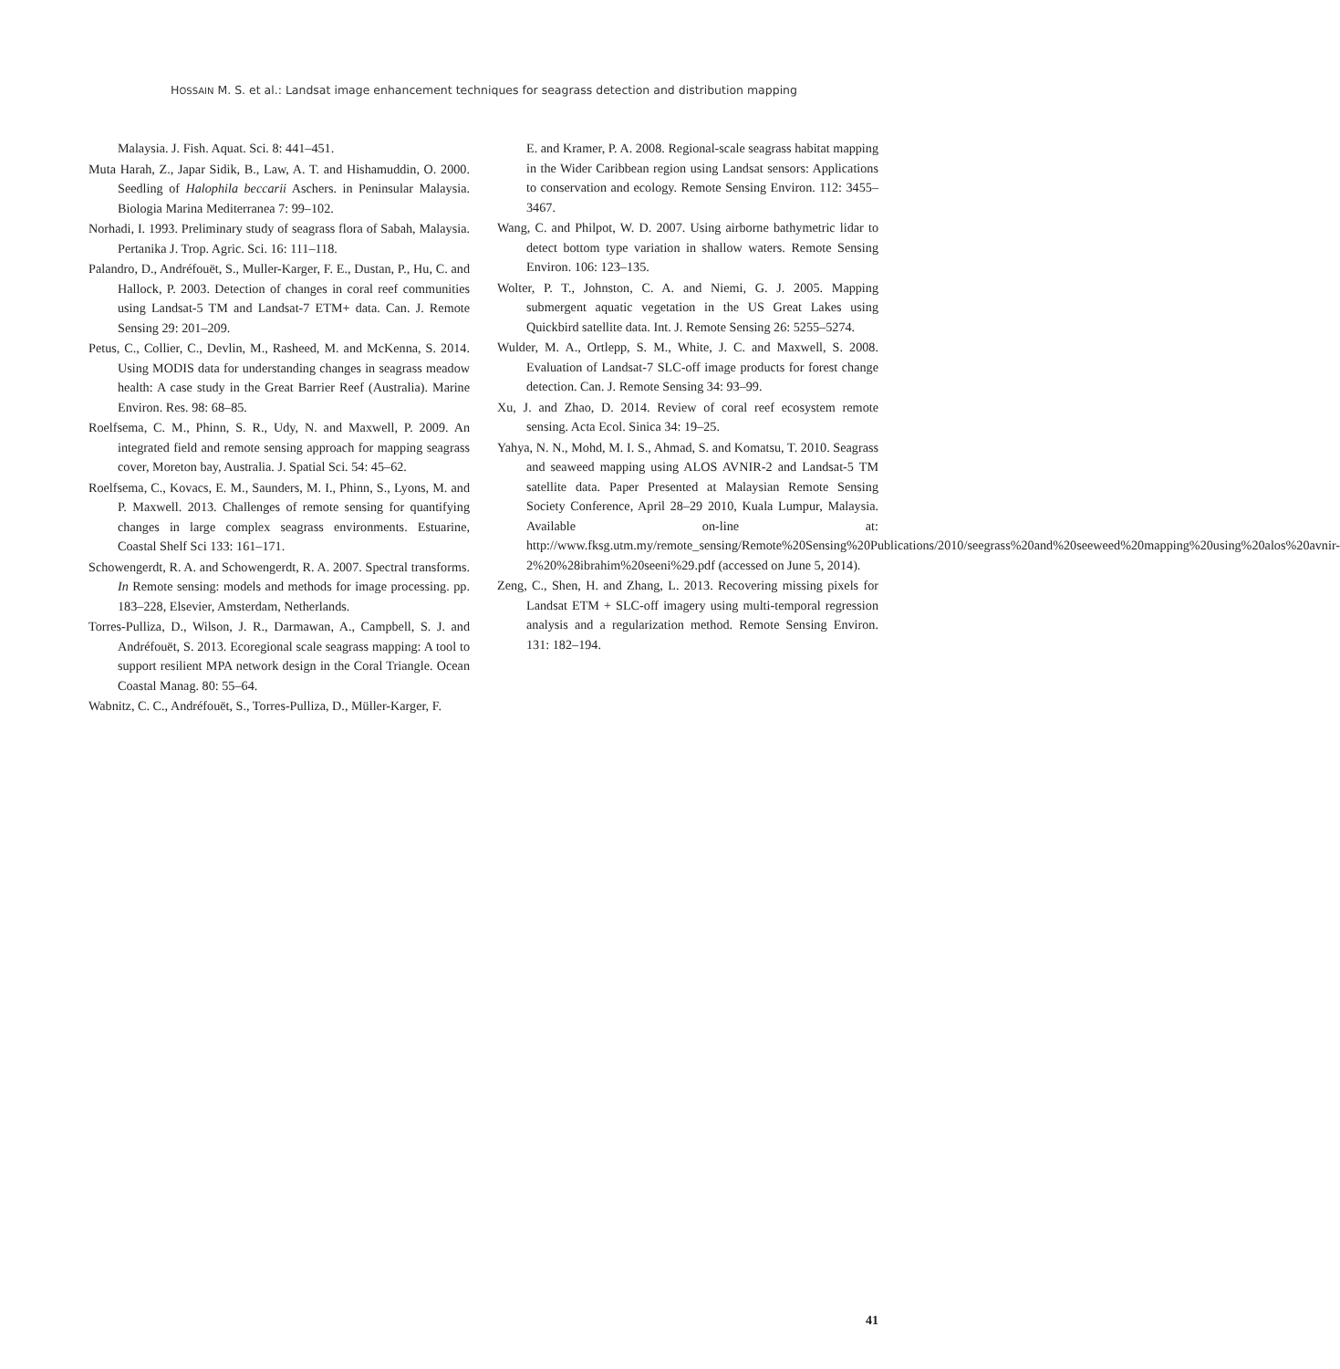HOSSAIN M. S. et al.: Landsat image enhancement techniques for seagrass detection and distribution mapping
Malaysia. J. Fish. Aquat. Sci. 8: 441–451.
Muta Harah, Z., Japar Sidik, B., Law, A. T. and Hishamuddin, O. 2000. Seedling of Halophila beccarii Aschers. in Peninsular Malaysia. Biologia Marina Mediterranea 7: 99–102.
Norhadi, I. 1993. Preliminary study of seagrass flora of Sabah, Malaysia. Pertanika J. Trop. Agric. Sci. 16: 111–118.
Palandro, D., Andréfouët, S., Muller-Karger, F. E., Dustan, P., Hu, C. and Hallock, P. 2003. Detection of changes in coral reef communities using Landsat-5 TM and Landsat-7 ETM+ data. Can. J. Remote Sensing 29: 201–209.
Petus, C., Collier, C., Devlin, M., Rasheed, M. and McKenna, S. 2014. Using MODIS data for understanding changes in seagrass meadow health: A case study in the Great Barrier Reef (Australia). Marine Environ. Res. 98: 68–85.
Roelfsema, C. M., Phinn, S. R., Udy, N. and Maxwell, P. 2009. An integrated field and remote sensing approach for mapping seagrass cover, Moreton bay, Australia. J. Spatial Sci. 54: 45–62.
Roelfsema, C., Kovacs, E. M., Saunders, M. I., Phinn, S., Lyons, M. and P. Maxwell. 2013. Challenges of remote sensing for quantifying changes in large complex seagrass environments. Estuarine, Coastal Shelf Sci 133: 161–171.
Schowengerdt, R. A. and Schowengerdt, R. A. 2007. Spectral transforms. In Remote sensing: models and methods for image processing. pp. 183–228, Elsevier, Amsterdam, Netherlands.
Torres-Pulliza, D., Wilson, J. R., Darmawan, A., Campbell, S. J. and Andréfouët, S. 2013. Ecoregional scale seagrass mapping: A tool to support resilient MPA network design in the Coral Triangle. Ocean Coastal Manag. 80: 55–64.
Wabnitz, C. C., Andréfouët, S., Torres-Pulliza, D., Müller-Karger, F.
E. and Kramer, P. A. 2008. Regional-scale seagrass habitat mapping in the Wider Caribbean region using Landsat sensors: Applications to conservation and ecology. Remote Sensing Environ. 112: 3455–3467.
Wang, C. and Philpot, W. D. 2007. Using airborne bathymetric lidar to detect bottom type variation in shallow waters. Remote Sensing Environ. 106: 123–135.
Wolter, P. T., Johnston, C. A. and Niemi, G. J. 2005. Mapping submergent aquatic vegetation in the US Great Lakes using Quickbird satellite data. Int. J. Remote Sensing 26: 5255–5274.
Wulder, M. A., Ortlepp, S. M., White, J. C. and Maxwell, S. 2008. Evaluation of Landsat-7 SLC-off image products for forest change detection. Can. J. Remote Sensing 34: 93–99.
Xu, J. and Zhao, D. 2014. Review of coral reef ecosystem remote sensing. Acta Ecol. Sinica 34: 19–25.
Yahya, N. N., Mohd, M. I. S., Ahmad, S. and Komatsu, T. 2010. Seagrass and seaweed mapping using ALOS AVNIR-2 and Landsat-5 TM satellite data. Paper Presented at Malaysian Remote Sensing Society Conference, April 28–29 2010, Kuala Lumpur, Malaysia. Available on-line at: http://www.fksg.utm.my/remote_sensing/Remote%20Sensing%20Publications/2010/seegrass%20and%20seeweed%20mapping%20using%20alos%20avnir-2%20%28ibrahim%20seeni%29.pdf (accessed on June 5, 2014).
Zeng, C., Shen, H. and Zhang, L. 2013. Recovering missing pixels for Landsat ETM + SLC-off imagery using multi-temporal regression analysis and a regularization method. Remote Sensing Environ. 131: 182–194.
41